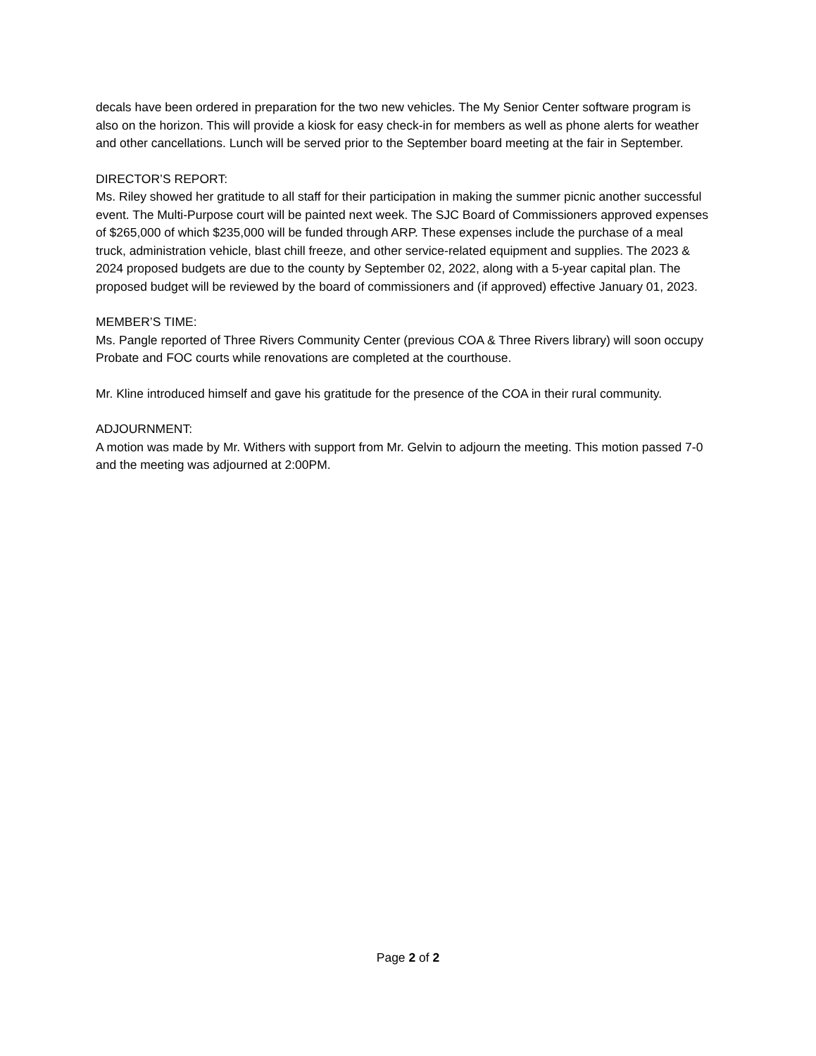decals have been ordered in preparation for the two new vehicles. The My Senior Center software program is also on the horizon. This will provide a kiosk for easy check-in for members as well as phone alerts for weather and other cancellations. Lunch will be served prior to the September board meeting at the fair in September.
DIRECTOR’S REPORT:
Ms. Riley showed her gratitude to all staff for their participation in making the summer picnic another successful event. The Multi-Purpose court will be painted next week. The SJC Board of Commissioners approved expenses of $265,000 of which $235,000 will be funded through ARP. These expenses include the purchase of a meal truck, administration vehicle, blast chill freeze, and other service-related equipment and supplies. The 2023 & 2024 proposed budgets are due to the county by September 02, 2022, along with a 5-year capital plan. The proposed budget will be reviewed by the board of commissioners and (if approved) effective January 01, 2023.
MEMBER’S TIME:
Ms. Pangle reported of Three Rivers Community Center (previous COA & Three Rivers library) will soon occupy Probate and FOC courts while renovations are completed at the courthouse.
Mr. Kline introduced himself and gave his gratitude for the presence of the COA in their rural community.
ADJOURNMENT:
A motion was made by Mr. Withers with support from Mr. Gelvin to adjourn the meeting. This motion passed 7-0 and the meeting was adjourned at 2:00PM.
Page 2 of 2